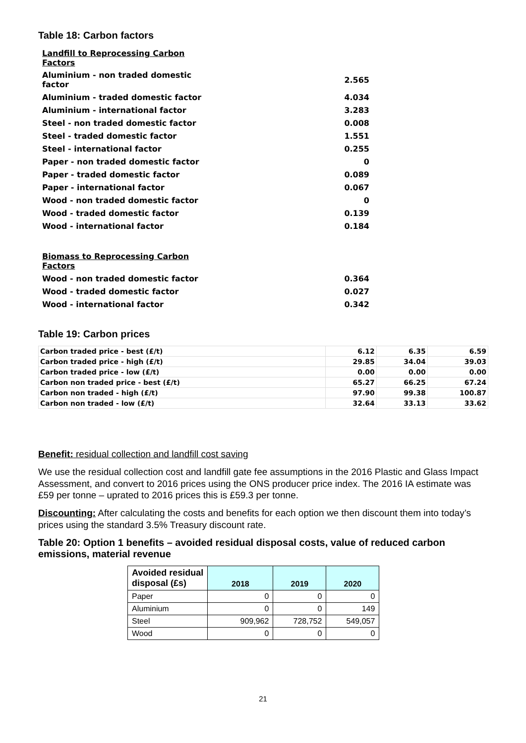Table 18: Carbon factors
| Landfill to Reprocessing Carbon Factors | |
| Aluminium - non traded domestic factor | 2.565 |
| Aluminium - traded domestic factor | 4.034 |
| Aluminium - international factor | 3.283 |
| Steel - non traded domestic factor | 0.008 |
| Steel - traded domestic factor | 1.551 |
| Steel - international factor | 0.255 |
| Paper - non traded domestic factor | 0 |
| Paper - traded domestic factor | 0.089 |
| Paper - international factor | 0.067 |
| Wood - non traded domestic factor | 0 |
| Wood - traded domestic factor | 0.139 |
| Wood - international factor | 0.184 |
| Biomass to Reprocessing Carbon Factors | |
| Wood - non traded domestic factor | 0.364 |
| Wood - traded domestic factor | 0.027 |
| Wood - international factor | 0.342 |
Table 19: Carbon prices
| Carbon traded price - best (£/t) | 6.12 | 6.35 | 6.59 |
| Carbon traded price - high (£/t) | 29.85 | 34.04 | 39.03 |
| Carbon traded price - low (£/t) | 0.00 | 0.00 | 0.00 |
| Carbon non traded price - best (£/t) | 65.27 | 66.25 | 67.24 |
| Carbon non traded - high (£/t) | 97.90 | 99.38 | 100.87 |
| Carbon non traded - low (£/t) | 32.64 | 33.13 | 33.62 |
Benefit: residual collection and landfill cost saving
We use the residual collection cost and landfill gate fee assumptions in the 2016 Plastic and Glass Impact Assessment, and convert to 2016 prices using the ONS producer price index. The 2016 IA estimate was £59 per tonne – uprated to 2016 prices this is £59.3 per tonne.
Discounting: After calculating the costs and benefits for each option we then discount them into today’s prices using the standard 3.5% Treasury discount rate.
Table 20: Option 1 benefits – avoided residual disposal costs, value of reduced carbon emissions, material revenue
| Avoided residual disposal (£s) | 2018 | 2019 | 2020 |
| --- | --- | --- | --- |
| Paper | 0 | 0 | 0 |
| Aluminium | 0 | 0 | 149 |
| Steel | 909,962 | 728,752 | 549,057 |
| Wood | 0 | 0 | 0 |
21